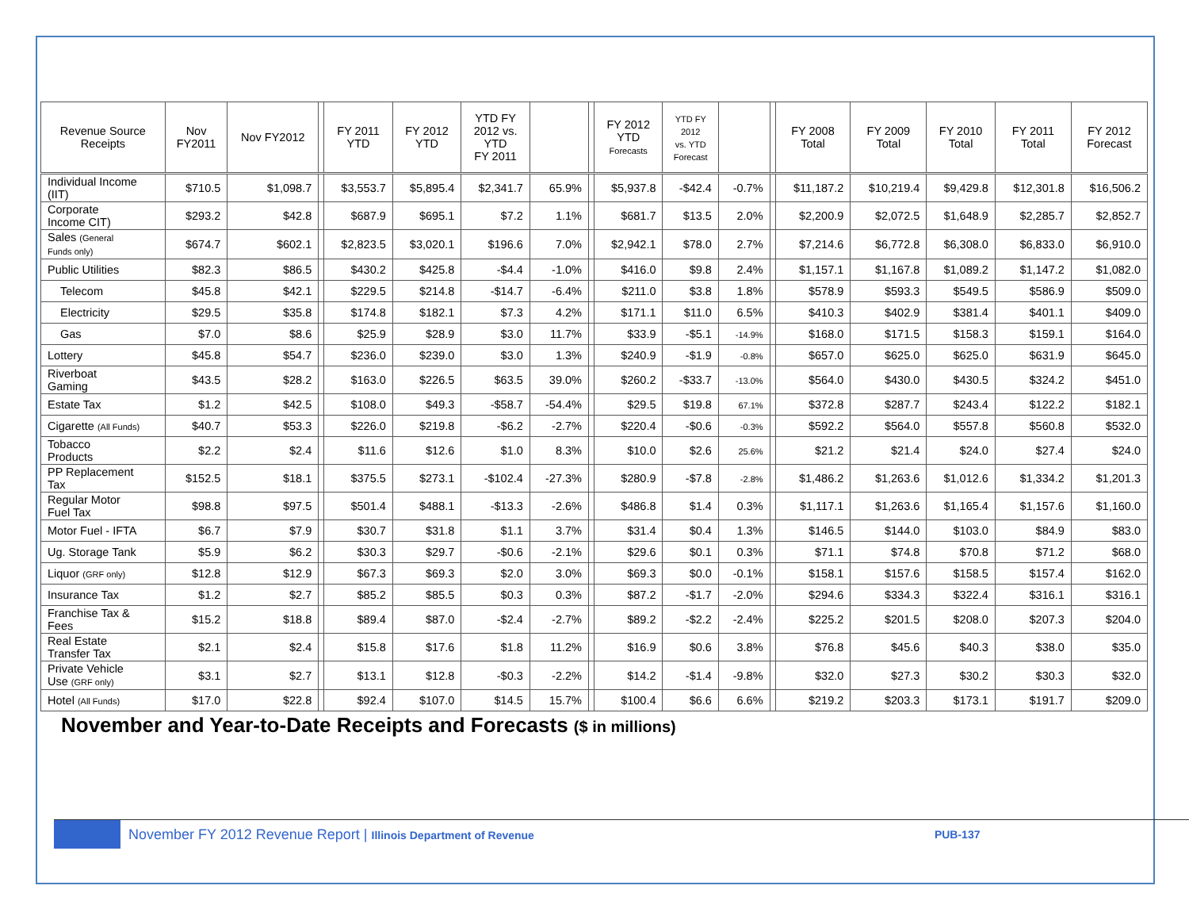| Revenue Source Receipts | Nov FY2011 | Nov FY2012 | | FY 2011 YTD | FY 2012 YTD | YTD FY 2012 vs. YTD FY 2011 | | | FY 2012 YTD Forecasts | YTD FY 2012 vs. YTD Forecast | | | FY 2008 Total | FY 2009 Total | FY 2010 Total | FY 2011 Total | FY 2012 Forecast |
| --- | --- | --- | --- | --- | --- | --- | --- | --- | --- | --- | --- | --- | --- | --- | --- | --- | --- |
| Individual Income (IIT) | $710.5 | $1,098.7 | | $3,553.7 | $5,895.4 | $2,341.7 | 65.9% | | $5,937.8 | -$42.4 | -0.7% | | $11,187.2 | $10,219.4 | $9,429.8 | $12,301.8 | $16,506.2 |
| Corporate Income CIT) | $293.2 | $42.8 | | $687.9 | $695.1 | $7.2 | 1.1% | | $681.7 | $13.5 | 2.0% | | $2,200.9 | $2,072.5 | $1,648.9 | $2,285.7 | $2,852.7 |
| Sales (General Funds only) | $674.7 | $602.1 | | $2,823.5 | $3,020.1 | $196.6 | 7.0% | | $2,942.1 | $78.0 | 2.7% | | $7,214.6 | $6,772.8 | $6,308.0 | $6,833.0 | $6,910.0 |
| Public Utilities | $82.3 | $86.5 | | $430.2 | $425.8 | -$4.4 | -1.0% | | $416.0 | $9.8 | 2.4% | | $1,157.1 | $1,167.8 | $1,089.2 | $1,147.2 | $1,082.0 |
| Telecom | $45.8 | $42.1 | | $229.5 | $214.8 | -$14.7 | -6.4% | | $211.0 | $3.8 | 1.8% | | $578.9 | $593.3 | $549.5 | $586.9 | $509.0 |
| Electricity | $29.5 | $35.8 | | $174.8 | $182.1 | $7.3 | 4.2% | | $171.1 | $11.0 | 6.5% | | $410.3 | $402.9 | $381.4 | $401.1 | $409.0 |
| Gas | $7.0 | $8.6 | | $25.9 | $28.9 | $3.0 | 11.7% | | $33.9 | -$5.1 | -14.9% | | $168.0 | $171.5 | $158.3 | $159.1 | $164.0 |
| Lottery | $45.8 | $54.7 | | $236.0 | $239.0 | $3.0 | 1.3% | | $240.9 | -$1.9 | -0.8% | | $657.0 | $625.0 | $625.0 | $631.9 | $645.0 |
| Riverboat Gaming | $43.5 | $28.2 | | $163.0 | $226.5 | $63.5 | 39.0% | | $260.2 | -$33.7 | -13.0% | | $564.0 | $430.0 | $430.5 | $324.2 | $451.0 |
| Estate Tax | $1.2 | $42.5 | | $108.0 | $49.3 | -$58.7 | -54.4% | | $29.5 | $19.8 | 67.1% | | $372.8 | $287.7 | $243.4 | $122.2 | $182.1 |
| Cigarette (All Funds) | $40.7 | $53.3 | | $226.0 | $219.8 | -$6.2 | -2.7% | | $220.4 | -$0.6 | -0.3% | | $592.2 | $564.0 | $557.8 | $560.8 | $532.0 |
| Tobacco Products | $2.2 | $2.4 | | $11.6 | $12.6 | $1.0 | 8.3% | | $10.0 | $2.6 | 25.6% | | $21.2 | $21.4 | $24.0 | $27.4 | $24.0 |
| PP Replacement Tax | $152.5 | $18.1 | | $375.5 | $273.1 | -$102.4 | -27.3% | | $280.9 | -$7.8 | -2.8% | | $1,486.2 | $1,263.6 | $1,012.6 | $1,334.2 | $1,201.3 |
| Regular Motor Fuel Tax | $98.8 | $97.5 | | $501.4 | $488.1 | -$13.3 | -2.6% | | $486.8 | $1.4 | 0.3% | | $1,117.1 | $1,263.6 | $1,165.4 | $1,157.6 | $1,160.0 |
| Motor Fuel - IFTA | $6.7 | $7.9 | | $30.7 | $31.8 | $1.1 | 3.7% | | $31.4 | $0.4 | 1.3% | | $146.5 | $144.0 | $103.0 | $84.9 | $83.0 |
| Ug. Storage Tank | $5.9 | $6.2 | | $30.3 | $29.7 | -$0.6 | -2.1% | | $29.6 | $0.1 | 0.3% | | $71.1 | $74.8 | $70.8 | $71.2 | $68.0 |
| Liquor (GRF only) | $12.8 | $12.9 | | $67.3 | $69.3 | $2.0 | 3.0% | | $69.3 | $0.0 | -0.1% | | $158.1 | $157.6 | $158.5 | $157.4 | $162.0 |
| Insurance Tax | $1.2 | $2.7 | | $85.2 | $85.5 | $0.3 | 0.3% | | $87.2 | -$1.7 | -2.0% | | $294.6 | $334.3 | $322.4 | $316.1 | $316.1 |
| Franchise Tax & Fees | $15.2 | $18.8 | | $89.4 | $87.0 | -$2.4 | -2.7% | | $89.2 | -$2.2 | -2.4% | | $225.2 | $201.5 | $208.0 | $207.3 | $204.0 |
| Real Estate Transfer Tax | $2.1 | $2.4 | | $15.8 | $17.6 | $1.8 | 11.2% | | $16.9 | $0.6 | 3.8% | | $76.8 | $45.6 | $40.3 | $38.0 | $35.0 |
| Private Vehicle Use (GRF only) | $3.1 | $2.7 | | $13.1 | $12.8 | -$0.3 | -2.2% | | $14.2 | -$1.4 | -9.8% | | $32.0 | $27.3 | $30.2 | $30.3 | $32.0 |
| Hotel (All Funds) | $17.0 | $22.8 | | $92.4 | $107.0 | $14.5 | 15.7% | | $100.4 | $6.6 | 6.6% | | $219.2 | $203.3 | $173.1 | $191.7 | $209.0 |
November and Year-to-Date Receipts and Forecasts ($ in millions)
November FY 2012 Revenue Report | Illinois Department of Revenue
PUB-137